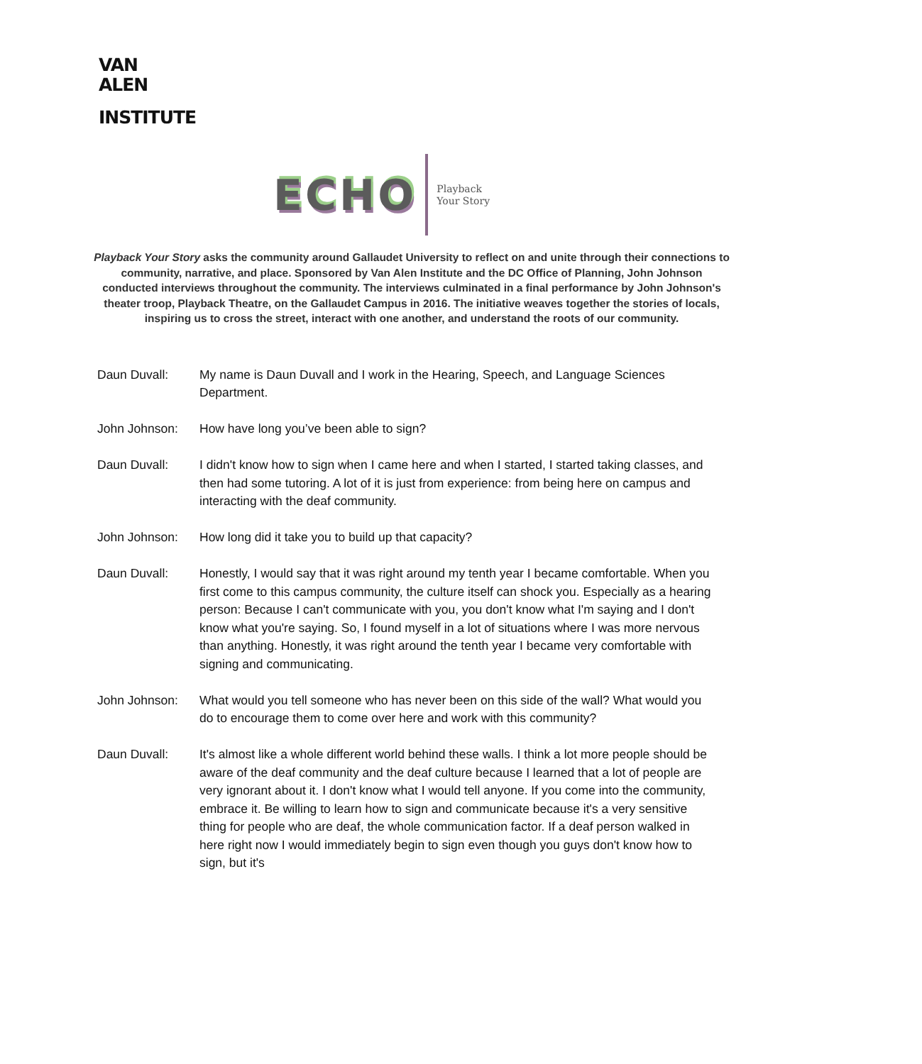VAN
ALEN
INSTITUTE
ECHO Playback
Your Story
Playback Your Story asks the community around Gallaudet University to reflect on and unite through their connections to community, narrative, and place. Sponsored by Van Alen Institute and the DC Office of Planning, John Johnson conducted interviews throughout the community. The interviews culminated in a final performance by John Johnson's theater troop, Playback Theatre, on the Gallaudet Campus in 2016. The initiative weaves together the stories of locals, inspiring us to cross the street, interact with one another, and understand the roots of our community.
Daun Duvall: My name is Daun Duvall and I work in the Hearing, Speech, and Language Sciences Department.
John Johnson: How have long you’ve been able to sign?
Daun Duvall: I didn't know how to sign when I came here and when I started, I started taking classes, and then had some tutoring. A lot of it is just from experience: from being here on campus and interacting with the deaf community.
John Johnson: How long did it take you to build up that capacity?
Daun Duvall: Honestly, I would say that it was right around my tenth year I became comfortable. When you first come to this campus community, the culture itself can shock you. Especially as a hearing person: Because I can't communicate with you, you don't know what I'm saying and I don't know what you're saying. So, I found myself in a lot of situations where I was more nervous than anything. Honestly, it was right around the tenth year I became very comfortable with signing and communicating.
John Johnson: What would you tell someone who has never been on this side of the wall? What would you do to encourage them to come over here and work with this community?
Daun Duvall: It's almost like a whole different world behind these walls. I think a lot more people should be aware of the deaf community and the deaf culture because I learned that a lot of people are very ignorant about it. I don't know what I would tell anyone. If you come into the community, embrace it. Be willing to learn how to sign and communicate because it's a very sensitive thing for people who are deaf, the whole communication factor. If a deaf person walked in here right now I would immediately begin to sign even though you guys don't know how to sign, but it's